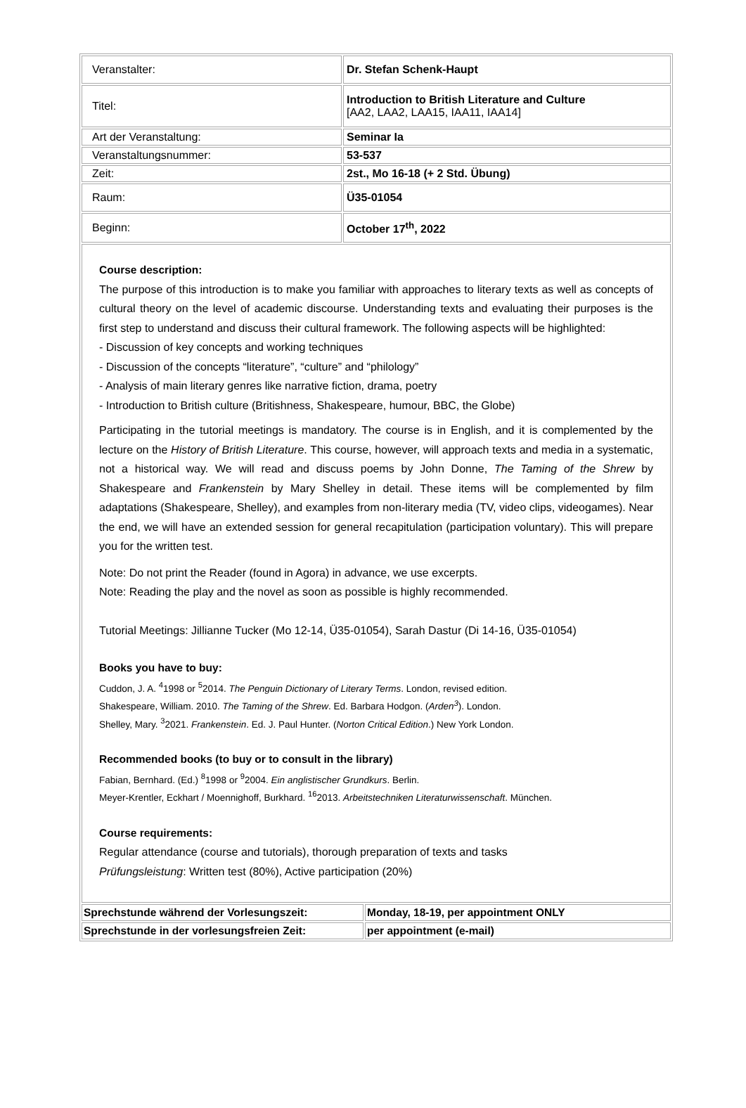| Veranstalter: | Dr. Stefan Schenk-Haupt |
| Titel: | Introduction to British Literature and Culture [AA2, LAA2, LAA15, IAA11, IAA14] |
| Art der Veranstaltung: | Seminar Ia |
| Veranstaltungsnummer: | 53-537 |
| Zeit: | 2st., Mo 16-18 (+ 2 Std. Übung) |
| Raum: | Ü35-01054 |
| Beginn: | October 17<sup>th</sup>, 2022 |
Course description:
The purpose of this introduction is to make you familiar with approaches to literary texts as well as concepts of cultural theory on the level of academic discourse. Understanding texts and evaluating their purposes is the first step to understand and discuss their cultural framework. The following aspects will be highlighted:
- Discussion of key concepts and working techniques
- Discussion of the concepts “literature”, “culture” and “philology”
- Analysis of main literary genres like narrative fiction, drama, poetry
- Introduction to British culture (Britishness, Shakespeare, humour, BBC, the Globe)
Participating in the tutorial meetings is mandatory. The course is in English, and it is complemented by the lecture on the History of British Literature. This course, however, will approach texts and media in a systematic, not a historical way. We will read and discuss poems by John Donne, The Taming of the Shrew by Shakespeare and Frankenstein by Mary Shelley in detail. These items will be complemented by film adaptations (Shakespeare, Shelley), and examples from non-literary media (TV, video clips, videogames). Near the end, we will have an extended session for general recapitulation (participation voluntary). This will prepare you for the written test.
Note: Do not print the Reader (found in Agora) in advance, we use excerpts.
Note: Reading the play and the novel as soon as possible is highly recommended.
Tutorial Meetings: Jillianne Tucker (Mo 12-14, Ü35-01054), Sarah Dastur (Di 14-16, Ü35-01054)
Books you have to buy:
Cuddon, J. A. <sup>4</sup>1998 or <sup>5</sup>2014. The Penguin Dictionary of Literary Terms. London, revised edition.
Shakespeare, William. 2010. The Taming of the Shrew. Ed. Barbara Hodgon. (Arden<sup>3</sup>). London.
Shelley, Mary. <sup>3</sup>2021. Frankenstein. Ed. J. Paul Hunter. (Norton Critical Edition.) New York London.
Recommended books (to buy or to consult in the library)
Fabian, Bernhard. (Ed.) <sup>8</sup>1998 or <sup>9</sup>2004. Ein anglistischer Grundkurs. Berlin.
Meyer-Krentler, Eckhart / Moennighoff, Burkhard. <sup>16</sup>2013. Arbeitstechniken Literaturwissenschaft. München.
Course requirements:
Regular attendance (course and tutorials), thorough preparation of texts and tasks
Prüfungsleistung: Written test (80%), Active participation (20%)
| Sprechstunde während der Vorlesungszeit: | Monday, 18-19, per appointment ONLY |
| Sprechstunde in der vorlesungsfreien Zeit: | per appointment (e-mail) |